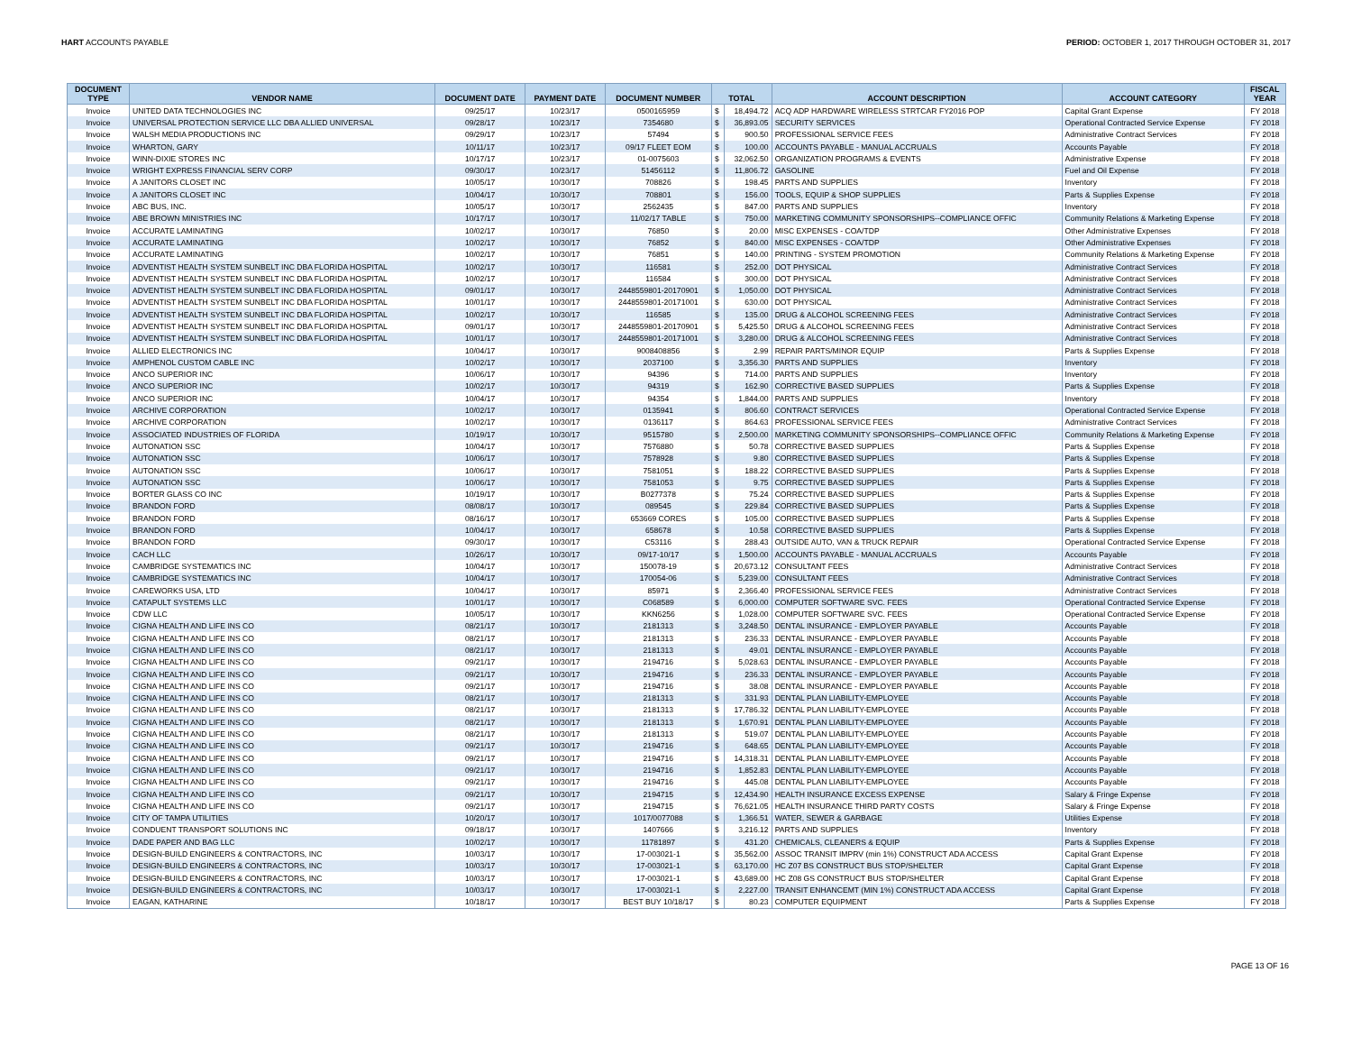HART ACCOUNTS PAYABLE PERIOD: OCTOBER 1, 2017 THROUGH OCTOBER 31, 2017
| DOCUMENT TYPE | VENDOR NAME | DOCUMENT DATE | PAYMENT DATE | DOCUMENT NUMBER | TOTAL | | ACCOUNT DESCRIPTION | ACCOUNT CATEGORY | FISCAL YEAR |
| --- | --- | --- | --- | --- | --- | --- | --- | --- | --- |
| Invoice | UNITED DATA TECHNOLOGIES INC | 09/25/17 | 10/23/17 | 0500165959 | $ | 18,494.72 | ACQ ADP HARDWARE WIRELESS STRTCAR FY2016 POP | Capital Grant Expense | FY 2018 |
| Invoice | UNIVERSAL PROTECTION SERVICE LLC DBA ALLIED UNIVERSAL | 09/28/17 | 10/23/17 | 7354680 | $ | 36,893.05 | SECURITY SERVICES | Operational Contracted Service Expense | FY 2018 |
| Invoice | WALSH MEDIA PRODUCTIONS INC | 09/29/17 | 10/23/17 | 57494 | $ | 900.50 | PROFESSIONAL SERVICE FEES | Administrative Contract Services | FY 2018 |
| Invoice | WHARTON, GARY | 10/11/17 | 10/23/17 | 09/17 FLEET EOM | $ | 100.00 | ACCOUNTS PAYABLE - MANUAL ACCRUALS | Accounts Payable | FY 2018 |
| Invoice | WINN-DIXIE STORES INC | 10/17/17 | 10/23/17 | 01-0075603 | $ | 32,062.50 | ORGANIZATION PROGRAMS & EVENTS | Administrative Expense | FY 2018 |
| Invoice | WRIGHT EXPRESS FINANCIAL SERV CORP | 09/30/17 | 10/23/17 | 51456112 | $ | 11,806.72 | GASOLINE | Fuel and Oil Expense | FY 2018 |
| Invoice | A JANITORS CLOSET INC | 10/05/17 | 10/30/17 | 708826 | $ | 198.45 | PARTS AND SUPPLIES | Inventory | FY 2018 |
| Invoice | A JANITORS CLOSET INC | 10/04/17 | 10/30/17 | 708801 | $ | 156.00 | TOOLS, EQUIP & SHOP SUPPLIES | Parts & Supplies Expense | FY 2018 |
| Invoice | ABC BUS, INC. | 10/05/17 | 10/30/17 | 2562435 | $ | 847.00 | PARTS AND SUPPLIES | Inventory | FY 2018 |
| Invoice | ABE BROWN MINISTRIES INC | 10/17/17 | 10/30/17 | 11/02/17 TABLE | $ | 750.00 | MARKETING COMMUNITY SPONSORSHIPS--COMPLIANCE OFFIC | Community Relations & Marketing Expense | FY 2018 |
| Invoice | ACCURATE LAMINATING | 10/02/17 | 10/30/17 | 76850 | $ | 20.00 | MISC EXPENSES - COA/TDP | Other Administrative Expenses | FY 2018 |
| Invoice | ACCURATE LAMINATING | 10/02/17 | 10/30/17 | 76852 | $ | 840.00 | MISC EXPENSES - COA/TDP | Other Administrative Expenses | FY 2018 |
| Invoice | ACCURATE LAMINATING | 10/02/17 | 10/30/17 | 76851 | $ | 140.00 | PRINTING - SYSTEM PROMOTION | Community Relations & Marketing Expense | FY 2018 |
| Invoice | ADVENTIST HEALTH SYSTEM SUNBELT INC DBA FLORIDA HOSPITAL | 10/02/17 | 10/30/17 | 116581 | $ | 252.00 | DOT PHYSICAL | Administrative Contract Services | FY 2018 |
| Invoice | ADVENTIST HEALTH SYSTEM SUNBELT INC DBA FLORIDA HOSPITAL | 10/02/17 | 10/30/17 | 116584 | $ | 300.00 | DOT PHYSICAL | Administrative Contract Services | FY 2018 |
| Invoice | ADVENTIST HEALTH SYSTEM SUNBELT INC DBA FLORIDA HOSPITAL | 09/01/17 | 10/30/17 | 2448559801-20170901 | $ | 1,050.00 | DOT PHYSICAL | Administrative Contract Services | FY 2018 |
| Invoice | ADVENTIST HEALTH SYSTEM SUNBELT INC DBA FLORIDA HOSPITAL | 10/01/17 | 10/30/17 | 2448559801-20171001 | $ | 630.00 | DOT PHYSICAL | Administrative Contract Services | FY 2018 |
| Invoice | ADVENTIST HEALTH SYSTEM SUNBELT INC DBA FLORIDA HOSPITAL | 10/02/17 | 10/30/17 | 116585 | $ | 135.00 | DRUG & ALCOHOL SCREENING FEES | Administrative Contract Services | FY 2018 |
| Invoice | ADVENTIST HEALTH SYSTEM SUNBELT INC DBA FLORIDA HOSPITAL | 09/01/17 | 10/30/17 | 2448559801-20170901 | $ | 5,425.50 | DRUG & ALCOHOL SCREENING FEES | Administrative Contract Services | FY 2018 |
| Invoice | ADVENTIST HEALTH SYSTEM SUNBELT INC DBA FLORIDA HOSPITAL | 10/01/17 | 10/30/17 | 2448559801-20171001 | $ | 3,280.00 | DRUG & ALCOHOL SCREENING FEES | Administrative Contract Services | FY 2018 |
| Invoice | ALLIED ELECTRONICS INC | 10/04/17 | 10/30/17 | 9008408856 | $ | 2.99 | REPAIR PARTS/MINOR EQUIP | Parts & Supplies Expense | FY 2018 |
| Invoice | AMPHENOL CUSTOM CABLE INC | 10/02/17 | 10/30/17 | 2037100 | $ | 3,356.30 | PARTS AND SUPPLIES | Inventory | FY 2018 |
| Invoice | ANCO SUPERIOR INC | 10/06/17 | 10/30/17 | 94396 | $ | 714.00 | PARTS AND SUPPLIES | Inventory | FY 2018 |
| Invoice | ANCO SUPERIOR INC | 10/02/17 | 10/30/17 | 94319 | $ | 162.90 | CORRECTIVE BASED SUPPLIES | Parts & Supplies Expense | FY 2018 |
| Invoice | ANCO SUPERIOR INC | 10/04/17 | 10/30/17 | 94354 | $ | 1,844.00 | PARTS AND SUPPLIES | Inventory | FY 2018 |
| Invoice | ARCHIVE CORPORATION | 10/02/17 | 10/30/17 | 0135941 | $ | 806.60 | CONTRACT SERVICES | Operational Contracted Service Expense | FY 2018 |
| Invoice | ARCHIVE CORPORATION | 10/02/17 | 10/30/17 | 0136117 | $ | 864.63 | PROFESSIONAL SERVICE FEES | Administrative Contract Services | FY 2018 |
| Invoice | ASSOCIATED INDUSTRIES OF FLORIDA | 10/19/17 | 10/30/17 | 9515780 | $ | 2,500.00 | MARKETING COMMUNITY SPONSORSHIPS--COMPLIANCE OFFIC | Community Relations & Marketing Expense | FY 2018 |
| Invoice | AUTONATION SSC | 10/04/17 | 10/30/17 | 7576880 | $ | 50.78 | CORRECTIVE BASED SUPPLIES | Parts & Supplies Expense | FY 2018 |
| Invoice | AUTONATION SSC | 10/06/17 | 10/30/17 | 7578928 | $ | 9.80 | CORRECTIVE BASED SUPPLIES | Parts & Supplies Expense | FY 2018 |
| Invoice | AUTONATION SSC | 10/06/17 | 10/30/17 | 7581051 | $ | 188.22 | CORRECTIVE BASED SUPPLIES | Parts & Supplies Expense | FY 2018 |
| Invoice | AUTONATION SSC | 10/06/17 | 10/30/17 | 7581053 | $ | 9.75 | CORRECTIVE BASED SUPPLIES | Parts & Supplies Expense | FY 2018 |
| Invoice | BORTER GLASS CO INC | 10/19/17 | 10/30/17 | B0277378 | $ | 75.24 | CORRECTIVE BASED SUPPLIES | Parts & Supplies Expense | FY 2018 |
| Invoice | BRANDON FORD | 08/08/17 | 10/30/17 | 089545 | $ | 229.84 | CORRECTIVE BASED SUPPLIES | Parts & Supplies Expense | FY 2018 |
| Invoice | BRANDON FORD | 08/16/17 | 10/30/17 | 653669 CORES | $ | 105.00 | CORRECTIVE BASED SUPPLIES | Parts & Supplies Expense | FY 2018 |
| Invoice | BRANDON FORD | 10/04/17 | 10/30/17 | 658678 | $ | 10.58 | CORRECTIVE BASED SUPPLIES | Parts & Supplies Expense | FY 2018 |
| Invoice | BRANDON FORD | 09/30/17 | 10/30/17 | C53116 | $ | 288.43 | OUTSIDE AUTO, VAN & TRUCK REPAIR | Operational Contracted Service Expense | FY 2018 |
| Invoice | CACH LLC | 10/26/17 | 10/30/17 | 09/17-10/17 | $ | 1,500.00 | ACCOUNTS PAYABLE - MANUAL ACCRUALS | Accounts Payable | FY 2018 |
| Invoice | CAMBRIDGE SYSTEMATICS INC | 10/04/17 | 10/30/17 | 150078-19 | $ | 20,673.12 | CONSULTANT FEES | Administrative Contract Services | FY 2018 |
| Invoice | CAMBRIDGE SYSTEMATICS INC | 10/04/17 | 10/30/17 | 170054-06 | $ | 5,239.00 | CONSULTANT FEES | Administrative Contract Services | FY 2018 |
| Invoice | CAREWORKS USA, LTD | 10/04/17 | 10/30/17 | 85971 | $ | 2,366.40 | PROFESSIONAL SERVICE FEES | Administrative Contract Services | FY 2018 |
| Invoice | CATAPULT SYSTEMS LLC | 10/01/17 | 10/30/17 | C068589 | $ | 6,000.00 | COMPUTER SOFTWARE SVC. FEES | Operational Contracted Service Expense | FY 2018 |
| Invoice | CDW LLC | 10/05/17 | 10/30/17 | KKN6256 | $ | 1,028.00 | COMPUTER SOFTWARE SVC. FEES | Operational Contracted Service Expense | FY 2018 |
| Invoice | CIGNA HEALTH AND LIFE INS CO | 08/21/17 | 10/30/17 | 2181313 | $ | 3,248.50 | DENTAL INSURANCE - EMPLOYER PAYABLE | Accounts Payable | FY 2018 |
| Invoice | CIGNA HEALTH AND LIFE INS CO | 08/21/17 | 10/30/17 | 2181313 | $ | 236.33 | DENTAL INSURANCE - EMPLOYER PAYABLE | Accounts Payable | FY 2018 |
| Invoice | CIGNA HEALTH AND LIFE INS CO | 08/21/17 | 10/30/17 | 2181313 | $ | 49.01 | DENTAL INSURANCE - EMPLOYER PAYABLE | Accounts Payable | FY 2018 |
| Invoice | CIGNA HEALTH AND LIFE INS CO | 09/21/17 | 10/30/17 | 2194716 | $ | 5,028.63 | DENTAL INSURANCE - EMPLOYER PAYABLE | Accounts Payable | FY 2018 |
| Invoice | CIGNA HEALTH AND LIFE INS CO | 09/21/17 | 10/30/17 | 2194716 | $ | 236.33 | DENTAL INSURANCE - EMPLOYER PAYABLE | Accounts Payable | FY 2018 |
| Invoice | CIGNA HEALTH AND LIFE INS CO | 09/21/17 | 10/30/17 | 2194716 | $ | 38.08 | DENTAL INSURANCE - EMPLOYER PAYABLE | Accounts Payable | FY 2018 |
| Invoice | CIGNA HEALTH AND LIFE INS CO | 08/21/17 | 10/30/17 | 2181313 | $ | 331.93 | DENTAL PLAN LIABILITY-EMPLOYEE | Accounts Payable | FY 2018 |
| Invoice | CIGNA HEALTH AND LIFE INS CO | 08/21/17 | 10/30/17 | 2181313 | $ | 17,786.32 | DENTAL PLAN LIABILITY-EMPLOYEE | Accounts Payable | FY 2018 |
| Invoice | CIGNA HEALTH AND LIFE INS CO | 08/21/17 | 10/30/17 | 2181313 | $ | 1,670.91 | DENTAL PLAN LIABILITY-EMPLOYEE | Accounts Payable | FY 2018 |
| Invoice | CIGNA HEALTH AND LIFE INS CO | 08/21/17 | 10/30/17 | 2181313 | $ | 519.07 | DENTAL PLAN LIABILITY-EMPLOYEE | Accounts Payable | FY 2018 |
| Invoice | CIGNA HEALTH AND LIFE INS CO | 09/21/17 | 10/30/17 | 2194716 | $ | 648.65 | DENTAL PLAN LIABILITY-EMPLOYEE | Accounts Payable | FY 2018 |
| Invoice | CIGNA HEALTH AND LIFE INS CO | 09/21/17 | 10/30/17 | 2194716 | $ | 14,318.31 | DENTAL PLAN LIABILITY-EMPLOYEE | Accounts Payable | FY 2018 |
| Invoice | CIGNA HEALTH AND LIFE INS CO | 09/21/17 | 10/30/17 | 2194716 | $ | 1,852.83 | DENTAL PLAN LIABILITY-EMPLOYEE | Accounts Payable | FY 2018 |
| Invoice | CIGNA HEALTH AND LIFE INS CO | 09/21/17 | 10/30/17 | 2194716 | $ | 445.08 | DENTAL PLAN LIABILITY-EMPLOYEE | Accounts Payable | FY 2018 |
| Invoice | CIGNA HEALTH AND LIFE INS CO | 09/21/17 | 10/30/17 | 2194715 | $ | 12,434.90 | HEALTH INSURANCE EXCESS EXPENSE | Salary & Fringe Expense | FY 2018 |
| Invoice | CIGNA HEALTH AND LIFE INS CO | 09/21/17 | 10/30/17 | 2194715 | $ | 76,621.05 | HEALTH INSURANCE THIRD PARTY COSTS | Salary & Fringe Expense | FY 2018 |
| Invoice | CITY OF TAMPA UTILITIES | 10/20/17 | 10/30/17 | 1017/0077088 | $ | 1,366.51 | WATER, SEWER & GARBAGE | Utilities Expense | FY 2018 |
| Invoice | CONDUENT TRANSPORT SOLUTIONS INC | 09/18/17 | 10/30/17 | 1407666 | $ | 3,216.12 | PARTS AND SUPPLIES | Inventory | FY 2018 |
| Invoice | DADE PAPER AND BAG LLC | 10/02/17 | 10/30/17 | 11781897 | $ | 431.20 | CHEMICALS, CLEANERS & EQUIP | Parts & Supplies Expense | FY 2018 |
| Invoice | DESIGN-BUILD ENGINEERS & CONTRACTORS, INC | 10/03/17 | 10/30/17 | 17-003021-1 | $ | 35,562.00 | ASSOC TRANSIT IMPRV (min 1%) CONSTRUCT ADA ACCESS | Capital Grant Expense | FY 2018 |
| Invoice | DESIGN-BUILD ENGINEERS & CONTRACTORS, INC | 10/03/17 | 10/30/17 | 17-003021-1 | $ | 63,170.00 | HC Z07 BS CONSTRUCT BUS STOP/SHELTER | Capital Grant Expense | FY 2018 |
| Invoice | DESIGN-BUILD ENGINEERS & CONTRACTORS, INC | 10/03/17 | 10/30/17 | 17-003021-1 | $ | 43,689.00 | HC Z08 GS CONSTRUCT BUS STOP/SHELTER | Capital Grant Expense | FY 2018 |
| Invoice | DESIGN-BUILD ENGINEERS & CONTRACTORS, INC | 10/03/17 | 10/30/17 | 17-003021-1 | $ | 2,227.00 | TRANSIT ENHANCEMT (MIN 1%) CONSTRUCT ADA ACCESS | Capital Grant Expense | FY 2018 |
| Invoice | EAGAN, KATHARINE | 10/18/17 | 10/30/17 | BEST BUY 10/18/17 | $ | 80.23 | COMPUTER EQUIPMENT | Parts & Supplies Expense | FY 2018 |
PAGE 13 OF 16